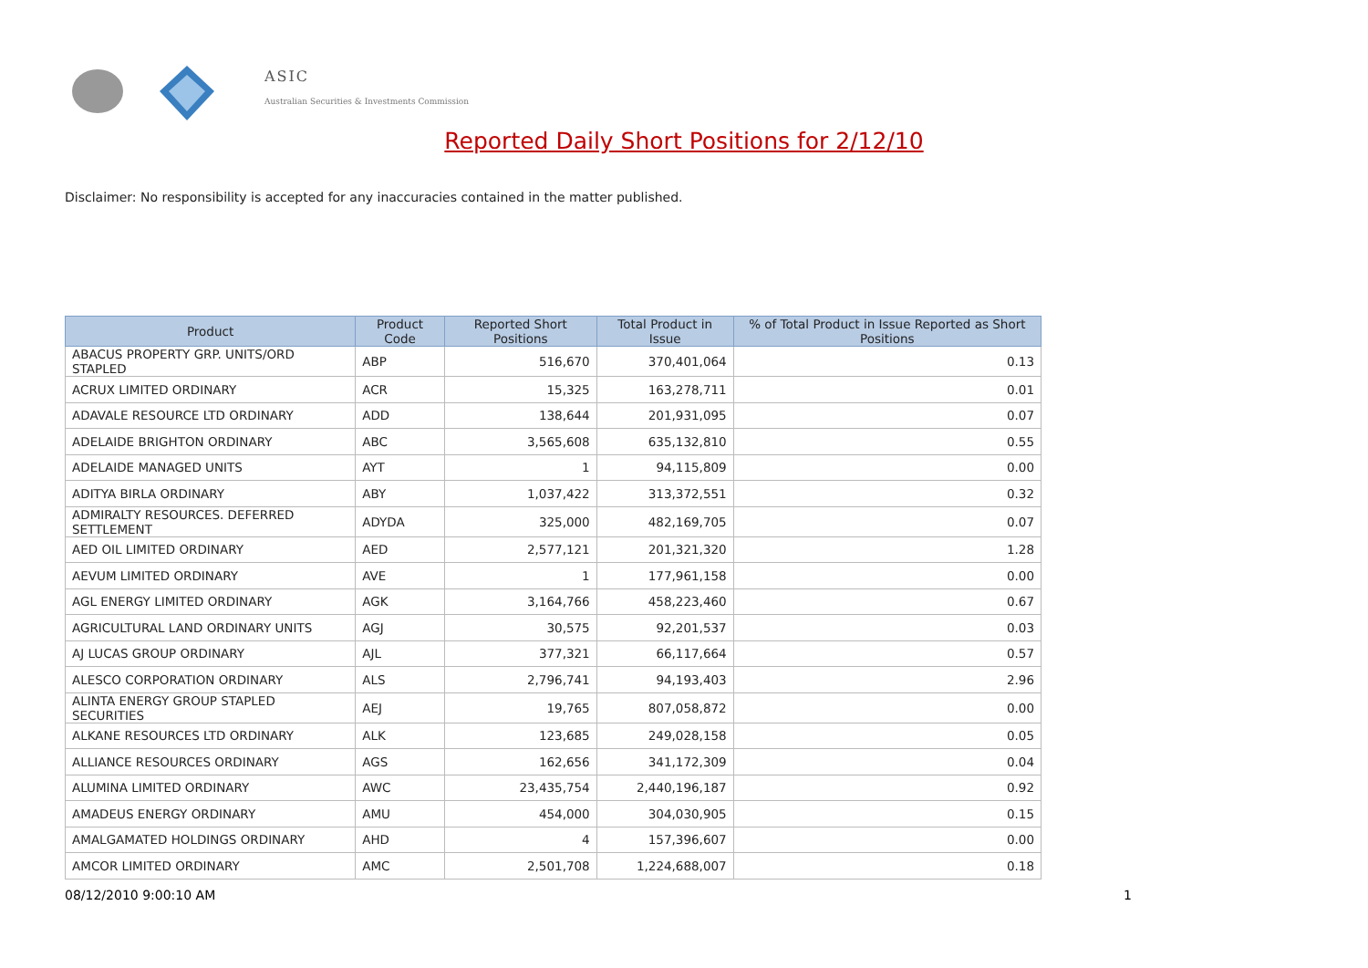ASIC
Australian Securities & Investments Commission
Reported Daily Short Positions for 2/12/10
Disclaimer: No responsibility is accepted for any inaccuracies contained in the matter published.
| Product | Product Code | Reported Short Positions | Total Product in Issue | % of Total Product in Issue Reported as Short Positions |
| --- | --- | --- | --- | --- |
| ABACUS PROPERTY GRP. UNITS/ORD STAPLED | ABP | 516,670 | 370,401,064 | 0.13 |
| ACRUX LIMITED ORDINARY | ACR | 15,325 | 163,278,711 | 0.01 |
| ADAVALE RESOURCE LTD ORDINARY | ADD | 138,644 | 201,931,095 | 0.07 |
| ADELAIDE BRIGHTON ORDINARY | ABC | 3,565,608 | 635,132,810 | 0.55 |
| ADELAIDE MANAGED UNITS | AYT | 1 | 94,115,809 | 0.00 |
| ADITYA BIRLA ORDINARY | ABY | 1,037,422 | 313,372,551 | 0.32 |
| ADMIRALTY RESOURCES. DEFERRED SETTLEMENT | ADYDA | 325,000 | 482,169,705 | 0.07 |
| AED OIL LIMITED ORDINARY | AED | 2,577,121 | 201,321,320 | 1.28 |
| AEVUM LIMITED ORDINARY | AVE | 1 | 177,961,158 | 0.00 |
| AGL ENERGY LIMITED ORDINARY | AGK | 3,164,766 | 458,223,460 | 0.67 |
| AGRICULTURAL LAND ORDINARY UNITS | AGJ | 30,575 | 92,201,537 | 0.03 |
| AJ LUCAS GROUP ORDINARY | AJL | 377,321 | 66,117,664 | 0.57 |
| ALESCO CORPORATION ORDINARY | ALS | 2,796,741 | 94,193,403 | 2.96 |
| ALINTA ENERGY GROUP STAPLED SECURITIES | AEJ | 19,765 | 807,058,872 | 0.00 |
| ALKANE RESOURCES LTD ORDINARY | ALK | 123,685 | 249,028,158 | 0.05 |
| ALLIANCE RESOURCES ORDINARY | AGS | 162,656 | 341,172,309 | 0.04 |
| ALUMINA LIMITED ORDINARY | AWC | 23,435,754 | 2,440,196,187 | 0.92 |
| AMADEUS ENERGY ORDINARY | AMU | 454,000 | 304,030,905 | 0.15 |
| AMALGAMATED HOLDINGS ORDINARY | AHD | 4 | 157,396,607 | 0.00 |
| AMCOR LIMITED ORDINARY | AMC | 2,501,708 | 1,224,688,007 | 0.18 |
08/12/2010 9:00:10 AM 1